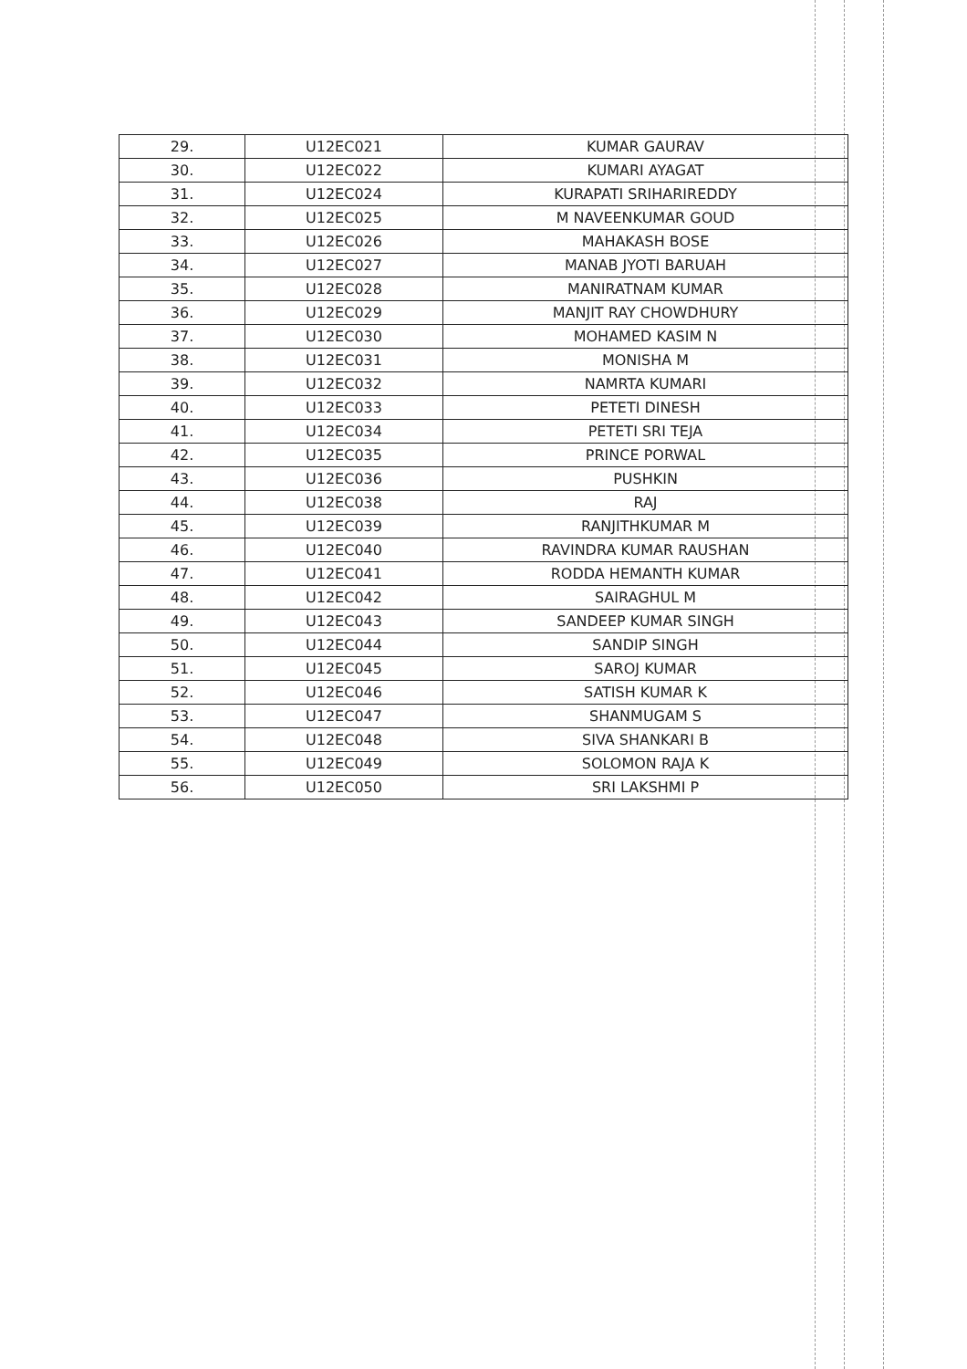| 29. | U12EC021 | KUMAR GAURAV |
| 30. | U12EC022 | KUMARI AYAGAT |
| 31. | U12EC024 | KURAPATI SRIHARIREDDY |
| 32. | U12EC025 | M NAVEENKUMAR GOUD |
| 33. | U12EC026 | MAHAKASH BOSE |
| 34. | U12EC027 | MANAB JYOTI BARUAH |
| 35. | U12EC028 | MANIRATNAM KUMAR |
| 36. | U12EC029 | MANJIT RAY CHOWDHURY |
| 37. | U12EC030 | MOHAMED KASIM N |
| 38. | U12EC031 | MONISHA M |
| 39. | U12EC032 | NAMRTA KUMARI |
| 40. | U12EC033 | PETETI DINESH |
| 41. | U12EC034 | PETETI SRI TEJA |
| 42. | U12EC035 | PRINCE PORWAL |
| 43. | U12EC036 | PUSHKIN |
| 44. | U12EC038 | RAJ |
| 45. | U12EC039 | RANJITHKUMAR M |
| 46. | U12EC040 | RAVINDRA KUMAR RAUSHAN |
| 47. | U12EC041 | RODDA HEMANTH KUMAR |
| 48. | U12EC042 | SAIRAGHUL M |
| 49. | U12EC043 | SANDEEP KUMAR SINGH |
| 50. | U12EC044 | SANDIP SINGH |
| 51. | U12EC045 | SAROJ KUMAR |
| 52. | U12EC046 | SATISH KUMAR K |
| 53. | U12EC047 | SHANMUGAM S |
| 54. | U12EC048 | SIVA SHANKARI B |
| 55. | U12EC049 | SOLOMON RAJA K |
| 56. | U12EC050 | SRI LAKSHMI P |